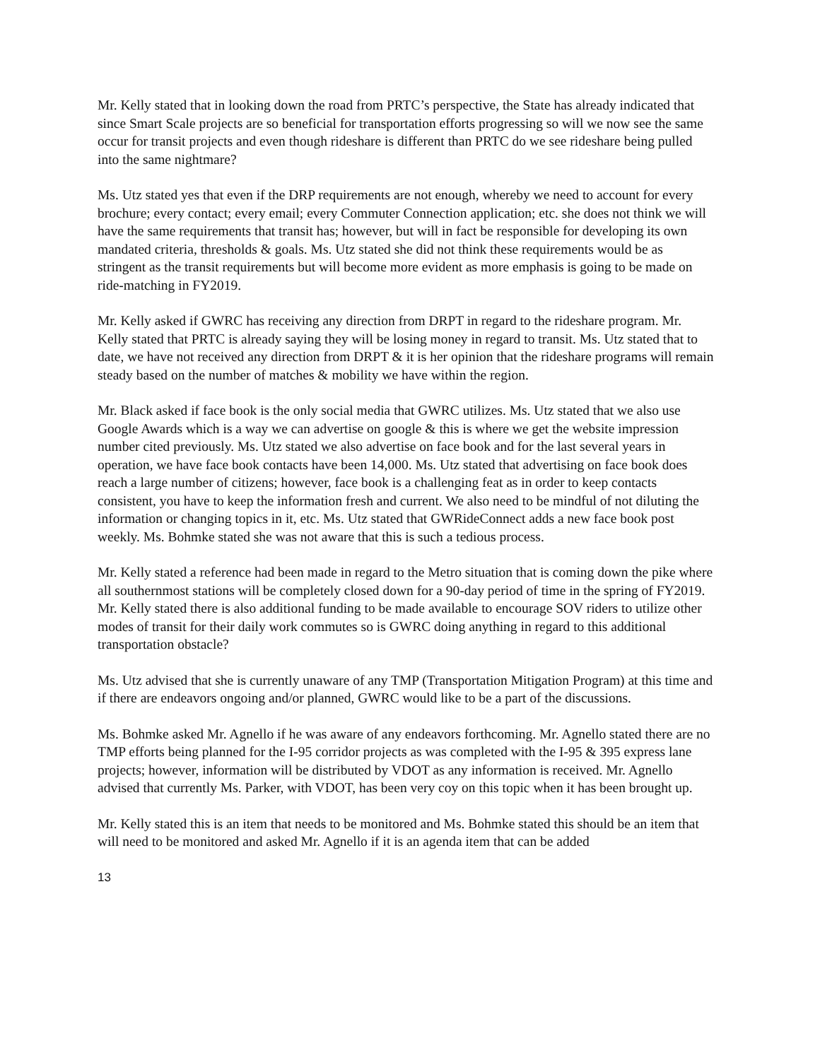Mr. Kelly stated that in looking down the road from PRTC’s perspective, the State has already indicated that since Smart Scale projects are so beneficial for transportation efforts progressing so will we now see the same occur for transit projects and even though rideshare is different than PRTC do we see rideshare being pulled into the same nightmare?
Ms. Utz stated yes that even if the DRP requirements are not enough, whereby we need to account for every brochure; every contact; every email; every Commuter Connection application; etc. she does not think we will have the same requirements that transit has; however, but will in fact be responsible for developing its own mandated criteria, thresholds & goals. Ms. Utz stated she did not think these requirements would be as stringent as the transit requirements but will become more evident as more emphasis is going to be made on ride-matching in FY2019.
Mr. Kelly asked if GWRC has receiving any direction from DRPT in regard to the rideshare program. Mr. Kelly stated that PRTC is already saying they will be losing money in regard to transit. Ms. Utz stated that to date, we have not received any direction from DRPT & it is her opinion that the rideshare programs will remain steady based on the number of matches & mobility we have within the region.
Mr. Black asked if face book is the only social media that GWRC utilizes. Ms. Utz stated that we also use Google Awards which is a way we can advertise on google & this is where we get the website impression number cited previously. Ms. Utz stated we also advertise on face book and for the last several years in operation, we have face book contacts have been 14,000. Ms. Utz stated that advertising on face book does reach a large number of citizens; however, face book is a challenging feat as in order to keep contacts consistent, you have to keep the information fresh and current. We also need to be mindful of not diluting the information or changing topics in it, etc. Ms. Utz stated that GWRideConnect adds a new face book post weekly. Ms. Bohmke stated she was not aware that this is such a tedious process.
Mr. Kelly stated a reference had been made in regard to the Metro situation that is coming down the pike where all southernmost stations will be completely closed down for a 90-day period of time in the spring of FY2019. Mr. Kelly stated there is also additional funding to be made available to encourage SOV riders to utilize other modes of transit for their daily work commutes so is GWRC doing anything in regard to this additional transportation obstacle?
Ms. Utz advised that she is currently unaware of any TMP (Transportation Mitigation Program) at this time and if there are endeavors ongoing and/or planned, GWRC would like to be a part of the discussions.
Ms. Bohmke asked Mr. Agnello if he was aware of any endeavors forthcoming. Mr. Agnello stated there are no TMP efforts being planned for the I-95 corridor projects as was completed with the I-95 & 395 express lane projects; however, information will be distributed by VDOT as any information is received. Mr. Agnello advised that currently Ms. Parker, with VDOT, has been very coy on this topic when it has been brought up.
Mr. Kelly stated this is an item that needs to be monitored and Ms. Bohmke stated this should be an item that will need to be monitored and asked Mr. Agnello if it is an agenda item that can be added
13